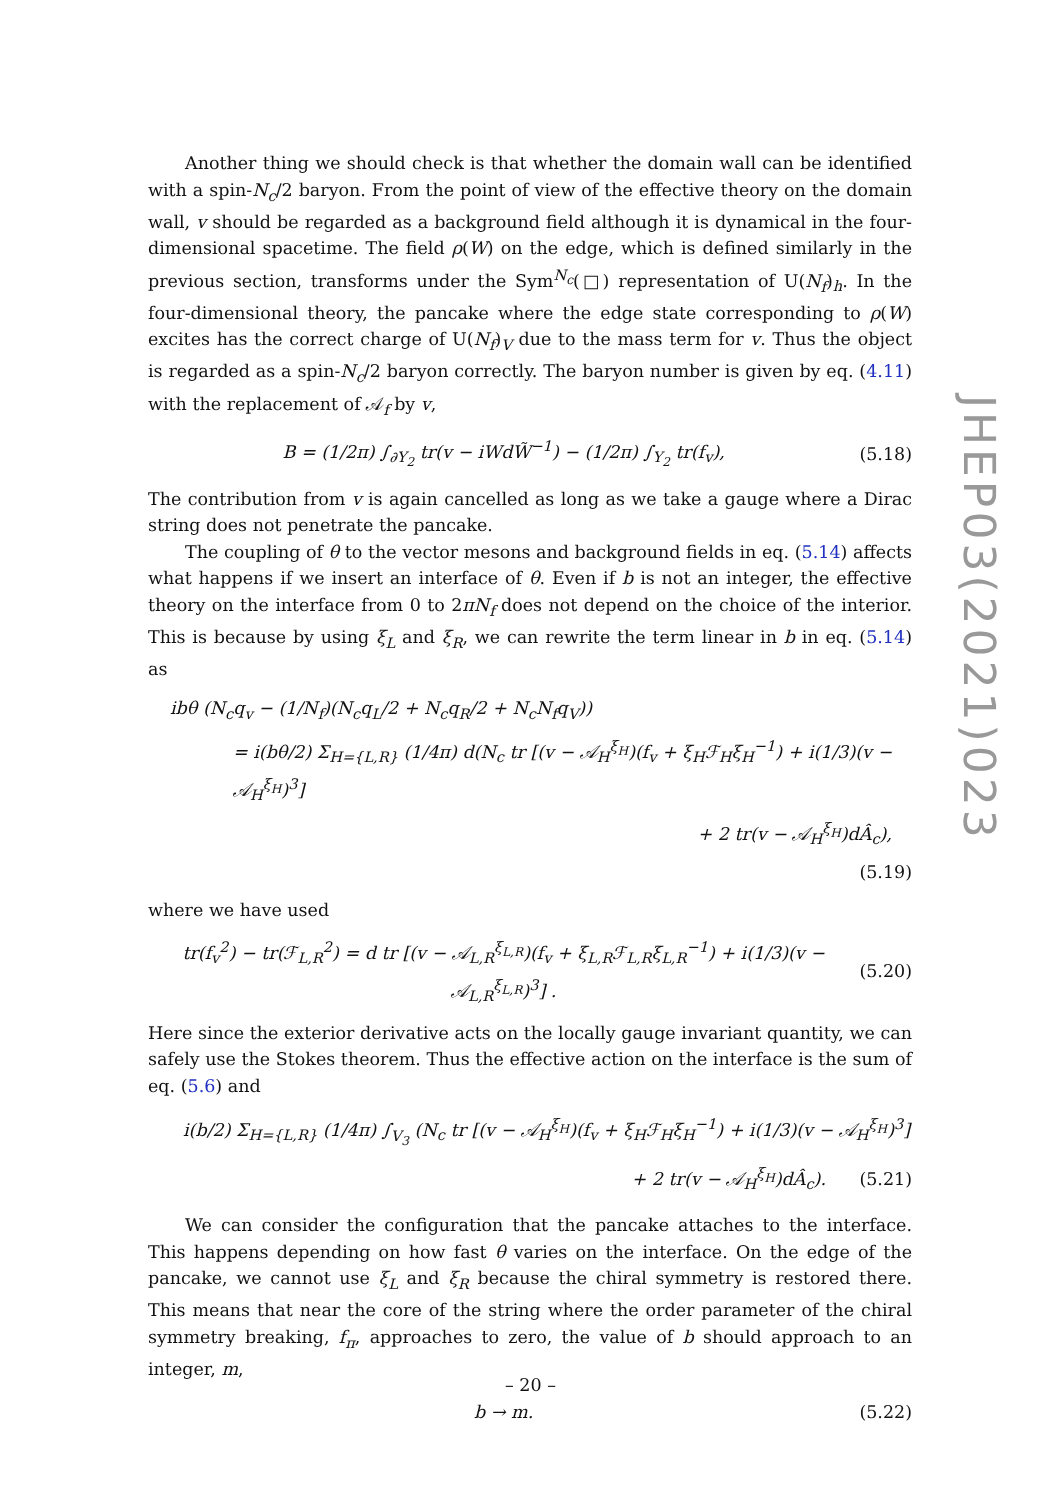Another thing we should check is that whether the domain wall can be identified with a spin-N<sub>c</sub>/2 baryon. From the point of view of the effective theory on the domain wall, v should be regarded as a background field although it is dynamical in the four-dimensional spacetime. The field ρ(W) on the edge, which is defined similarly in the previous section, transforms under the Sym<sup>N<sub>c</sub></sup>(□) representation of U(N<sub>f</sub>)<sub>h</sub>. In the four-dimensional theory, the pancake where the edge state corresponding to ρ(W) excites has the correct charge of U(N<sub>f</sub>)<sub>V</sub> due to the mass term for v. Thus the object is regarded as a spin-N<sub>c</sub>/2 baryon correctly. The baryon number is given by eq. (4.11) with the replacement of 𝒜<sub>f</sub> by v,
B = (1/2π) ∫<sub>∂Y<sub>2</sub></sub> tr(v − iWdW̃<sup>−1</sup>) − (1/2π) ∫<sub>Y<sub>2</sub></sub> tr(f<sub>v</sub>), (5.18)
The contribution from v is again cancelled as long as we take a gauge where a Dirac string does not penetrate the pancake.
The coupling of θ to the vector mesons and background fields in eq. (5.14) affects what happens if we insert an interface of θ. Even if b is not an integer, the effective theory on the interface from 0 to 2πN<sub>f</sub> does not depend on the choice of the interior. This is because by using ξ<sub>L</sub> and ξ<sub>R</sub>, we can rewrite the term linear in b in eq. (5.14) as
ibθ (N<sub>c</sub>q<sub>v</sub> − (1/N<sub>f</sub>)(N<sub>c</sub>q<sub>L</sub>/2 + N<sub>c</sub>q<sub>R</sub>/2 + N<sub>c</sub>N<sub>f</sub>q<sub>V</sub>))
= i(bθ/2) Σ<sub>H={L,R}</sub> (1/4π) d(N<sub>c</sub> tr [(v − 𝒜<sub>H</sub><sup>ξ<sub>H</sub></sup>)(f<sub>v</sub> + ξ<sub>H</sub>ℱ<sub>H</sub>ξ<sub>H</sub><sup>−1</sup>) + i(1/3)(v − 𝒜<sub>H</sub><sup>ξ<sub>H</sub></sup>)<sup>3</sup>]
+ 2 tr(v − 𝒜<sub>H</sub><sup>ξ<sub>H</sub></sup>)dÂ<sub>c</sub>),
(5.19)
where we have used
tr(f<sub>v</sub><sup>2</sup>) − tr(ℱ<sub>L,R</sub><sup>2</sup>) = d tr [(v − 𝒜<sub>L,R</sub><sup>ξ<sub>L,R</sub></sup>)(f<sub>v</sub> + ξ<sub>L,R</sub>ℱ<sub>L,R</sub>ξ<sub>L,R</sub><sup>−1</sup>) + i(1/3)(v − 𝒜<sub>L,R</sub><sup>ξ<sub>L,R</sub></sup>)<sup>3</sup>] . (5.20)
Here since the exterior derivative acts on the locally gauge invariant quantity, we can safely use the Stokes theorem. Thus the effective action on the interface is the sum of eq. (5.6) and
i(b/2) Σ<sub>H={L,R}</sub> (1/4π) ∫<sub>V<sub>3</sub></sub> (N<sub>c</sub> tr [(v − 𝒜<sub>H</sub><sup>ξ<sub>H</sub></sup>)(f<sub>v</sub> + ξ<sub>H</sub>ℱ<sub>H</sub>ξ<sub>H</sub><sup>−1</sup>) + i(1/3)(v − 𝒜<sub>H</sub><sup>ξ<sub>H</sub></sup>)<sup>3</sup>]
+ 2 tr(v − 𝒜<sub>H</sub><sup>ξ<sub>H</sub></sup>)dÂ<sub>c</sub>). (5.21)
We can consider the configuration that the pancake attaches to the interface. This happens depending on how fast θ varies on the interface. On the edge of the pancake, we cannot use ξ<sub>L</sub> and ξ<sub>R</sub> because the chiral symmetry is restored there. This means that near the core of the string where the order parameter of the chiral symmetry breaking, f<sub>π</sub>, approaches to zero, the value of b should approach to an integer, m,
b → m. (5.22)
JHEP03(2021)023
– 20 –